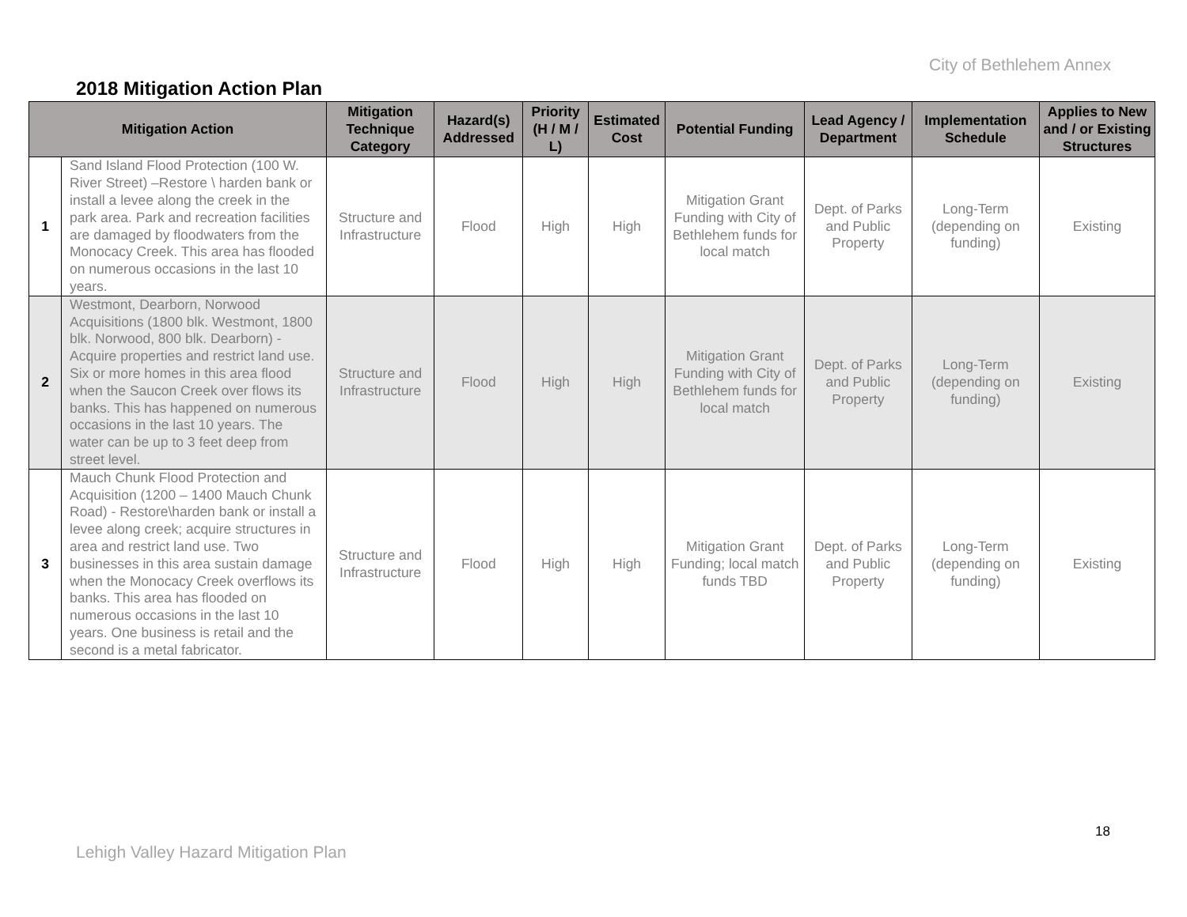City of Bethlehem Annex
2018 Mitigation Action Plan
| Mitigation Action | | Mitigation Technique Category | Hazard(s) Addressed | Priority (H / M / L) | Estimated Cost | Potential Funding | Lead Agency / Department | Implementation Schedule | Applies to New and / or Existing Structures |
| --- | --- | --- | --- | --- | --- | --- | --- | --- | --- |
| 1 | Sand Island Flood Protection (100 W. River Street) –Restore \ harden bank or install a levee along the creek in the park area. Park and recreation facilities are damaged by floodwaters from the Monocacy Creek. This area has flooded on numerous occasions in the last 10 years. | Structure and Infrastructure | Flood | High | High | Mitigation Grant Funding with City of Bethlehem funds for local match | Dept. of Parks and Public Property | Long-Term (depending on funding) | Existing |
| 2 | Westmont, Dearborn, Norwood Acquisitions (1800 blk. Westmont, 1800 blk. Norwood, 800 blk. Dearborn) - Acquire properties and restrict land use. Six or more homes in this area flood when the Saucon Creek over flows its banks. This has happened on numerous occasions in the last 10 years. The water can be up to 3 feet deep from street level. | Structure and Infrastructure | Flood | High | High | Mitigation Grant Funding with City of Bethlehem funds for local match | Dept. of Parks and Public Property | Long-Term (depending on funding) | Existing |
| 3 | Mauch Chunk Flood Protection and Acquisition (1200 – 1400 Mauch Chunk Road) - Restore\harden bank or install a levee along creek; acquire structures in area and restrict land use. Two businesses in this area sustain damage when the Monocacy Creek overflows its banks. This area has flooded on numerous occasions in the last 10 years. One business is retail and the second is a metal fabricator. | Structure and Infrastructure | Flood | High | High | Mitigation Grant Funding; local match funds TBD | Dept. of Parks and Public Property | Long-Term (depending on funding) | Existing |
18
Lehigh Valley Hazard Mitigation Plan